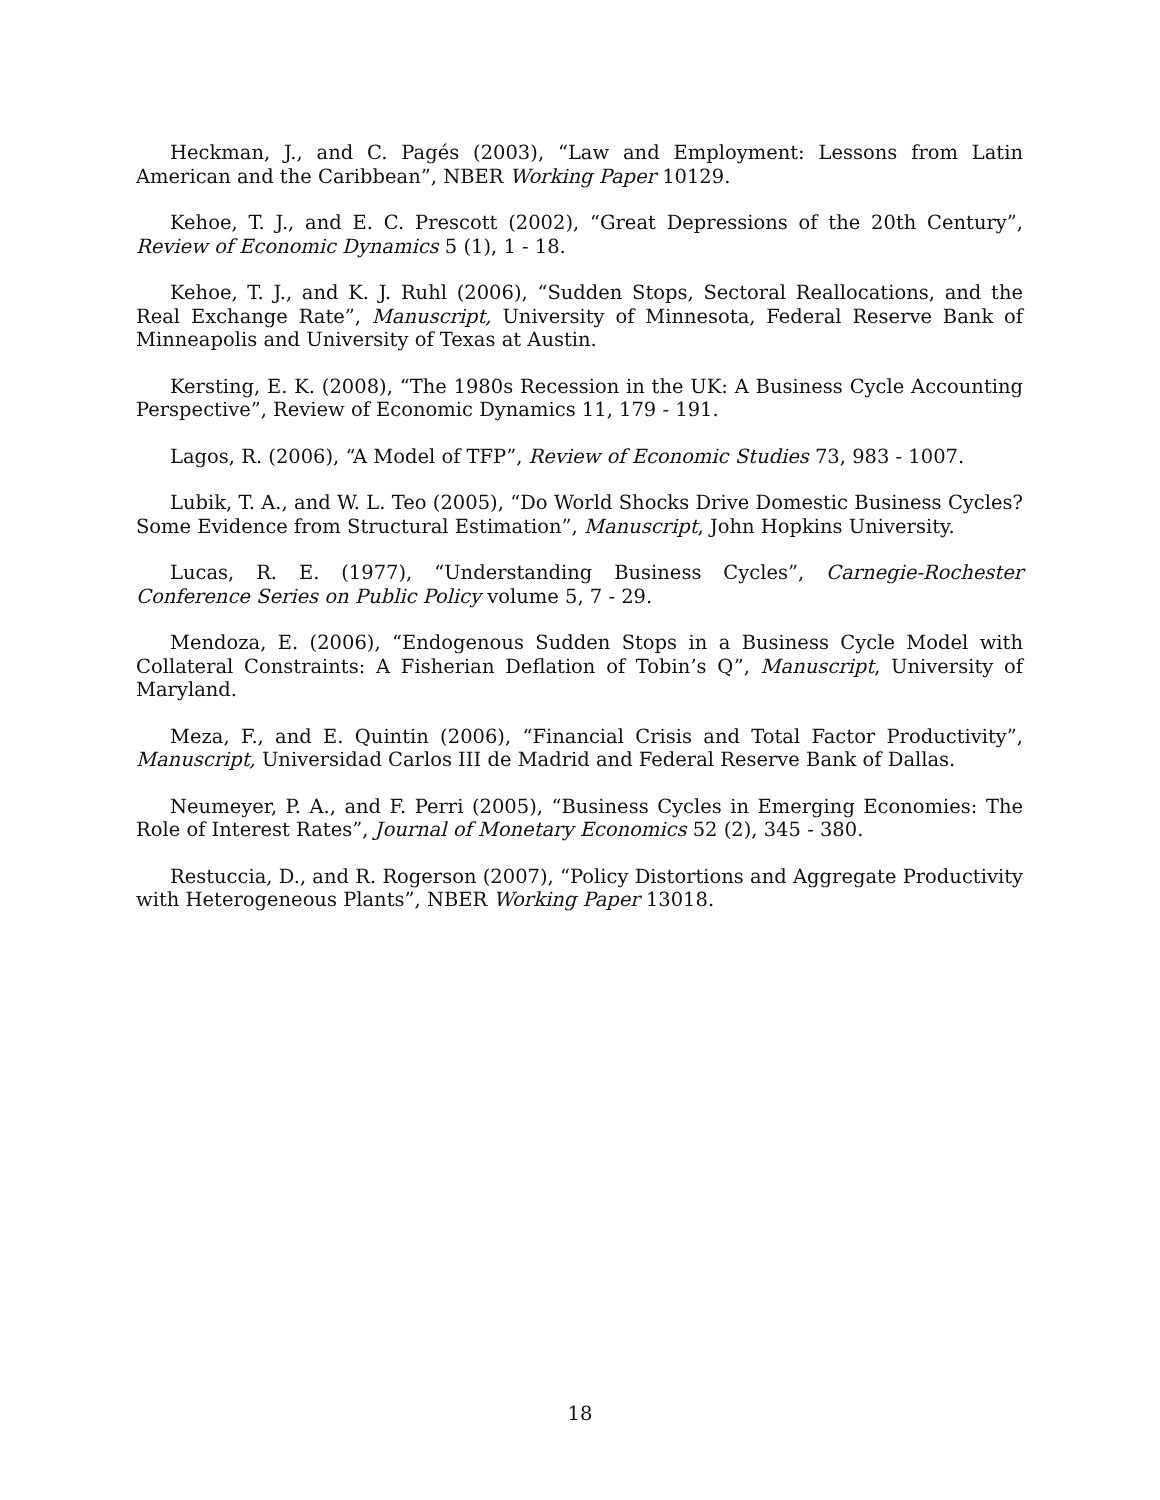Heckman, J., and C. Pagés (2003), “Law and Employment: Lessons from Latin American and the Caribbean”, NBER Working Paper 10129.
Kehoe, T. J., and E. C. Prescott (2002), “Great Depressions of the 20th Century”, Review of Economic Dynamics 5 (1), 1 - 18.
Kehoe, T. J., and K. J. Ruhl (2006), “Sudden Stops, Sectoral Reallocations, and the Real Exchange Rate”, Manuscript, University of Minnesota, Federal Reserve Bank of Minneapolis and University of Texas at Austin.
Kersting, E. K. (2008), “The 1980s Recession in the UK: A Business Cycle Accounting Perspective”, Review of Economic Dynamics 11, 179 - 191.
Lagos, R. (2006), “A Model of TFP”, Review of Economic Studies 73, 983 - 1007.
Lubik, T. A., and W. L. Teo (2005), “Do World Shocks Drive Domestic Business Cycles? Some Evidence from Structural Estimation”, Manuscript, John Hopkins University.
Lucas, R. E. (1977), “Understanding Business Cycles”, Carnegie-Rochester Conference Series on Public Policy volume 5, 7 - 29.
Mendoza, E. (2006), “Endogenous Sudden Stops in a Business Cycle Model with Collateral Constraints: A Fisherian Deflation of Tobin’s Q”, Manuscript, University of Maryland.
Meza, F., and E. Quintin (2006), “Financial Crisis and Total Factor Productivity”, Manuscript, Universidad Carlos III de Madrid and Federal Reserve Bank of Dallas.
Neumeyer, P. A., and F. Perri (2005), “Business Cycles in Emerging Economies: The Role of Interest Rates”, Journal of Monetary Economics 52 (2), 345 - 380.
Restuccia, D., and R. Rogerson (2007), “Policy Distortions and Aggregate Productivity with Heterogeneous Plants”, NBER Working Paper 13018.
18